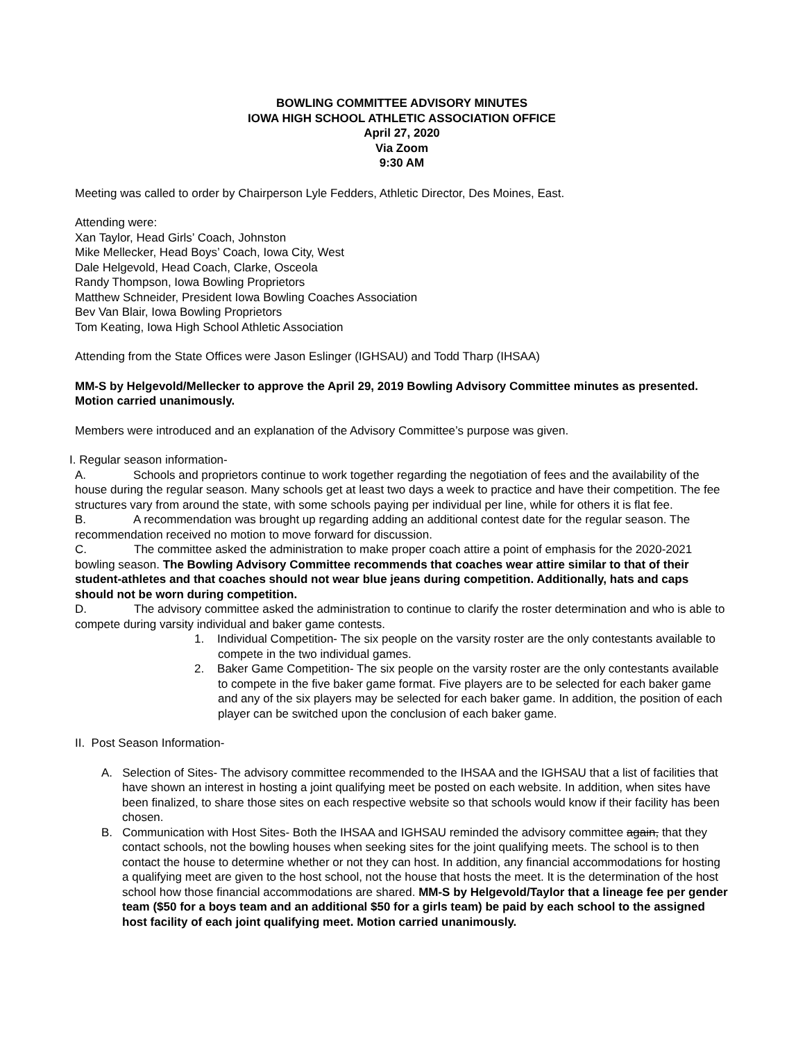BOWLING COMMITTEE ADVISORY MINUTES
IOWA HIGH SCHOOL ATHLETIC ASSOCIATION OFFICE
April 27, 2020
Via Zoom
9:30 AM
Meeting was called to order by Chairperson Lyle Fedders, Athletic Director, Des Moines, East.
Attending were:
Xan Taylor, Head Girls’ Coach, Johnston
Mike Mellecker, Head Boys’ Coach, Iowa City, West
Dale Helgevold, Head Coach, Clarke, Osceola
Randy Thompson, Iowa Bowling Proprietors
Matthew Schneider, President Iowa Bowling Coaches Association
Bev Van Blair, Iowa Bowling Proprietors
Tom Keating, Iowa High School Athletic Association
Attending from the State Offices were Jason Eslinger (IGHSAU) and Todd Tharp (IHSAA)
MM-S by Helgevold/Mellecker to approve the April 29, 2019 Bowling Advisory Committee minutes as presented. Motion carried unanimously.
Members were introduced and an explanation of the Advisory Committee’s purpose was given.
I. Regular season information-
A. Schools and proprietors continue to work together regarding the negotiation of fees and the availability of the house during the regular season. Many schools get at least two days a week to practice and have their competition. The fee structures vary from around the state, with some schools paying per individual per line, while for others it is flat fee.
B. A recommendation was brought up regarding adding an additional contest date for the regular season. The recommendation received no motion to move forward for discussion.
C. The committee asked the administration to make proper coach attire a point of emphasis for the 2020-2021 bowling season. The Bowling Advisory Committee recommends that coaches wear attire similar to that of their student-athletes and that coaches should not wear blue jeans during competition. Additionally, hats and caps should not be worn during competition.
D. The advisory committee asked the administration to continue to clarify the roster determination and who is able to compete during varsity individual and baker game contests.
1. Individual Competition- The six people on the varsity roster are the only contestants available to compete in the two individual games.
2. Baker Game Competition- The six people on the varsity roster are the only contestants available to compete in the five baker game format. Five players are to be selected for each baker game and any of the six players may be selected for each baker game. In addition, the position of each player can be switched upon the conclusion of each baker game.
II. Post Season Information-
A. Selection of Sites- The advisory committee recommended to the IHSAA and the IGHSAU that a list of facilities that have shown an interest in hosting a joint qualifying meet be posted on each website. In addition, when sites have been finalized, to share those sites on each respective website so that schools would know if their facility has been chosen.
B. Communication with Host Sites- Both the IHSAA and IGHSAU reminded the advisory committee again, that they contact schools, not the bowling houses when seeking sites for the joint qualifying meets. The school is to then contact the house to determine whether or not they can host. In addition, any financial accommodations for hosting a qualifying meet are given to the host school, not the house that hosts the meet. It is the determination of the host school how those financial accommodations are shared. MM-S by Helgevold/Taylor that a lineage fee per gender team ($50 for a boys team and an additional $50 for a girls team) be paid by each school to the assigned host facility of each joint qualifying meet. Motion carried unanimously.